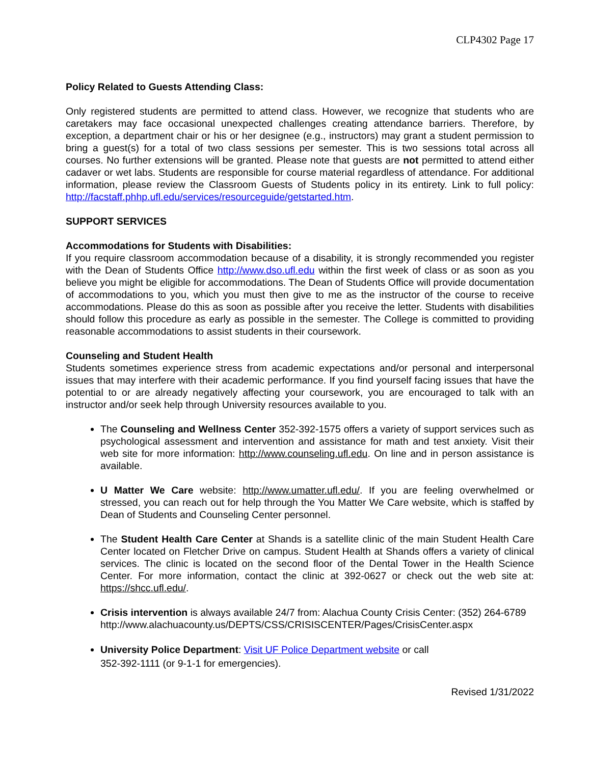CLP4302 Page 17
Policy Related to Guests Attending Class:
Only registered students are permitted to attend class. However, we recognize that students who are caretakers may face occasional unexpected challenges creating attendance barriers. Therefore, by exception, a department chair or his or her designee (e.g., instructors) may grant a student permission to bring a guest(s) for a total of two class sessions per semester. This is two sessions total across all courses. No further extensions will be granted. Please note that guests are not permitted to attend either cadaver or wet labs. Students are responsible for course material regardless of attendance. For additional information, please review the Classroom Guests of Students policy in its entirety. Link to full policy: http://facstaff.phhp.ufl.edu/services/resourceguide/getstarted.htm.
SUPPORT SERVICES
Accommodations for Students with Disabilities:
If you require classroom accommodation because of a disability, it is strongly recommended you register with the Dean of Students Office http://www.dso.ufl.edu within the first week of class or as soon as you believe you might be eligible for accommodations. The Dean of Students Office will provide documentation of accommodations to you, which you must then give to me as the instructor of the course to receive accommodations. Please do this as soon as possible after you receive the letter. Students with disabilities should follow this procedure as early as possible in the semester. The College is committed to providing reasonable accommodations to assist students in their coursework.
Counseling and Student Health
Students sometimes experience stress from academic expectations and/or personal and interpersonal issues that may interfere with their academic performance. If you find yourself facing issues that have the potential to or are already negatively affecting your coursework, you are encouraged to talk with an instructor and/or seek help through University resources available to you.
The Counseling and Wellness Center 352-392-1575 offers a variety of support services such as psychological assessment and intervention and assistance for math and test anxiety. Visit their web site for more information: http://www.counseling.ufl.edu. On line and in person assistance is available.
U Matter We Care website: http://www.umatter.ufl.edu/. If you are feeling overwhelmed or stressed, you can reach out for help through the You Matter We Care website, which is staffed by Dean of Students and Counseling Center personnel.
The Student Health Care Center at Shands is a satellite clinic of the main Student Health Care Center located on Fletcher Drive on campus. Student Health at Shands offers a variety of clinical services. The clinic is located on the second floor of the Dental Tower in the Health Science Center. For more information, contact the clinic at 392-0627 or check out the web site at: https://shcc.ufl.edu/.
Crisis intervention is always available 24/7 from: Alachua County Crisis Center: (352) 264-6789
http://www.alachuacounty.us/DEPTS/CSS/CRISISCENTER/Pages/CrisisCenter.aspx
University Police Department: Visit UF Police Department website or call
352-392-1111 (or 9-1-1 for emergencies).
Revised 1/31/2022